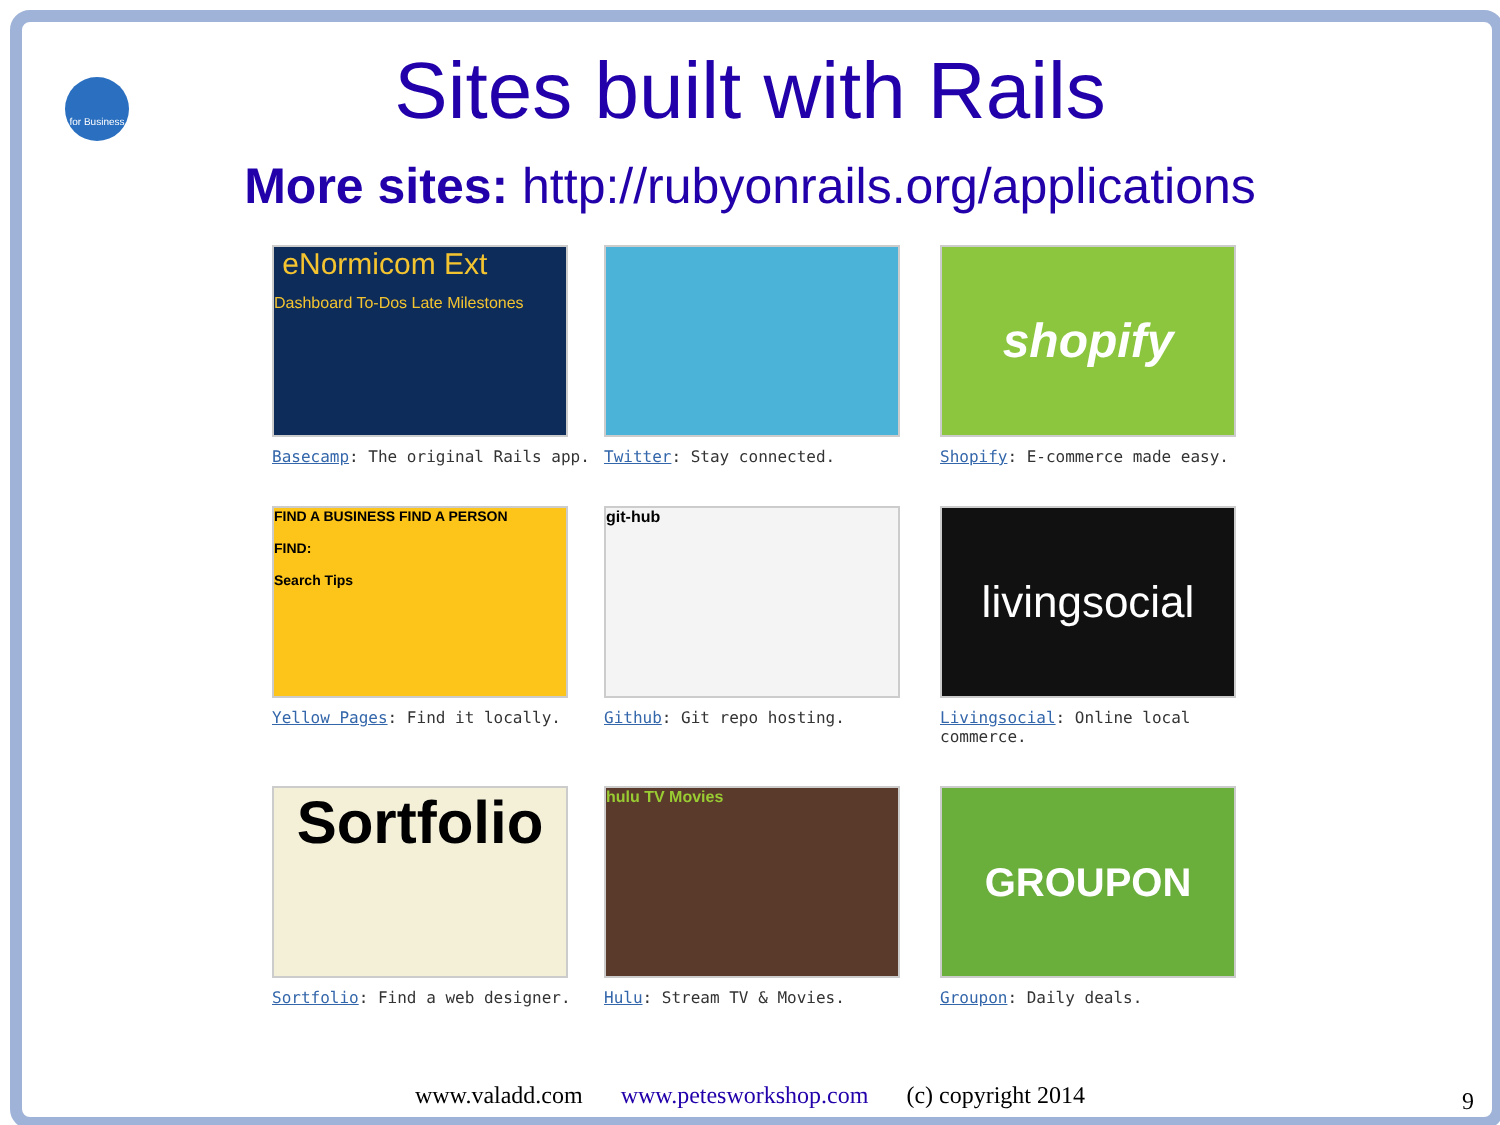for Business
Sites built with Rails
More sites: http://rubyonrails.org/applications
eNormicom Ext
Dashboard To-Dos Late Milestones
Basecamp: The original Rails app.
Twitter: Stay connected.
shopify
Shopify: E-commerce made easy.
FIND A BUSINESS FIND A PERSON
FIND:
Search Tips
Yellow Pages: Find it locally.
git-hub
Github: Git repo hosting.
livingsocial
Livingsocial: Online local commerce.
Sortfolio
Sortfolio: Find a web designer.
hulu TV Movies
Hulu: Stream TV & Movies.
GROUPON
Groupon: Daily deals.
www.valadd.com www.petesworkshop.com (c) copyright 2014 9